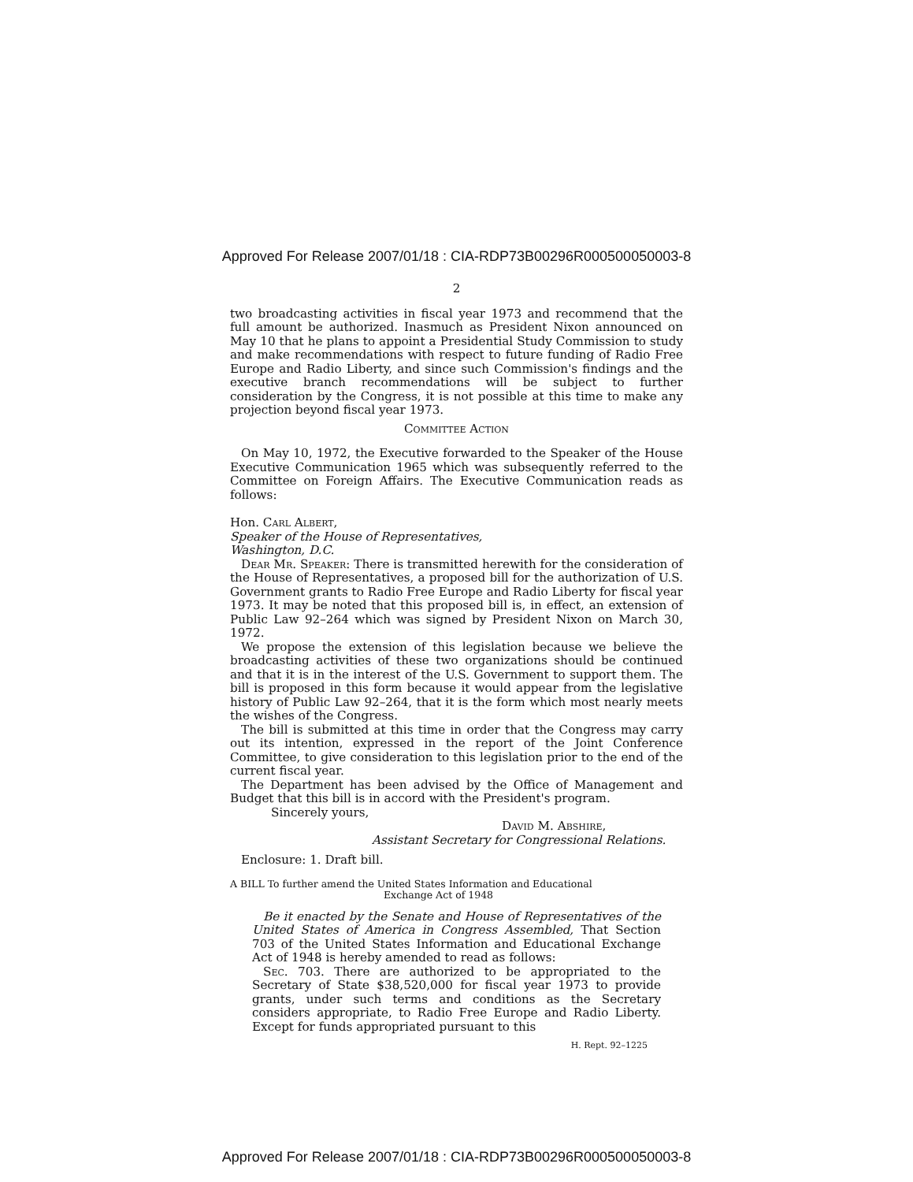Approved For Release 2007/01/18 : CIA-RDP73B00296R000500050003-8
2
two broadcasting activities in fiscal year 1973 and recommend that the full amount be authorized. Inasmuch as President Nixon announced on May 10 that he plans to appoint a Presidential Study Commission to study and make recommendations with respect to future funding of Radio Free Europe and Radio Liberty, and since such Commission's findings and the executive branch recommendations will be subject to further consideration by the Congress, it is not possible at this time to make any projection beyond fiscal year 1973.
Committee Action
On May 10, 1972, the Executive forwarded to the Speaker of the House Executive Communication 1965 which was subsequently referred to the Committee on Foreign Affairs. The Executive Communication reads as follows:
Hon. Carl Albert,
Speaker of the House of Representatives,
Washington, D.C.
Dear Mr. Speaker: There is transmitted herewith for the consideration of the House of Representatives, a proposed bill for the authorization of U.S. Government grants to Radio Free Europe and Radio Liberty for fiscal year 1973. It may be noted that this proposed bill is, in effect, an extension of Public Law 92–264 which was signed by President Nixon on March 30, 1972.
We propose the extension of this legislation because we believe the broadcasting activities of these two organizations should be continued and that it is in the interest of the U.S. Government to support them. The bill is proposed in this form because it would appear from the legislative history of Public Law 92–264, that it is the form which most nearly meets the wishes of the Congress.
The bill is submitted at this time in order that the Congress may carry out its intention, expressed in the report of the Joint Conference Committee, to give consideration to this legislation prior to the end of the current fiscal year.
The Department has been advised by the Office of Management and Budget that this bill is in accord with the President's program.
Sincerely yours,
David M. Abshire,
Assistant Secretary for Congressional Relations.
Enclosure: 1. Draft bill.
A BILL To further amend the United States Information and Educational
Exchange Act of 1948
Be it enacted by the Senate and House of Representatives of the United States of America in Congress Assembled, That Section 703 of the United States Information and Educational Exchange Act of 1948 is hereby amended to read as follows:
Sec. 703. There are authorized to be appropriated to the Secretary of State $38,520,000 for fiscal year 1973 to provide grants, under such terms and conditions as the Secretary considers appropriate, to Radio Free Europe and Radio Liberty. Except for funds appropriated pursuant to this
H. Rept. 92–1225
Approved For Release 2007/01/18 : CIA-RDP73B00296R000500050003-8